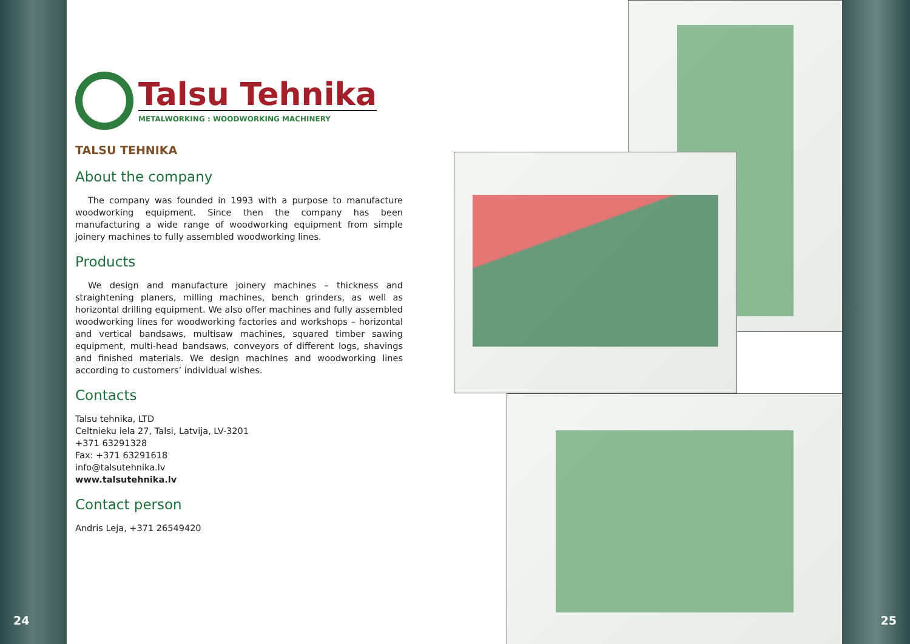24 25
Talsu Tehnika
METALWORKING : WOODWORKING MACHINERY
TALSU TEHNIKA
About the company
The company was founded in 1993 with a purpose to manufacture woodworking equipment. Since then the company has been manufacturing a wide range of woodworking equipment from simple joinery machines to fully assembled woodworking lines.
Products
We design and manufacture joinery machines – thickness and straightening planers, milling machines, bench grinders, as well as horizontal drilling equipment. We also offer machines and fully assembled woodworking lines for woodworking factories and workshops – horizontal and vertical bandsaws, multisaw machines, squared timber sawing equipment, multi-head bandsaws, conveyors of different logs, shavings and finished materials. We design machines and woodworking lines according to customers’ individual wishes.
Contacts
Talsu tehnika, LTD
Celtnieku iela 27, Talsi, Latvija, LV-3201
+371 63291328
Fax: +371 63291618
info@talsutehnika.lv
www.talsutehnika.lv
Contact person
Andris Leja, +371 26549420